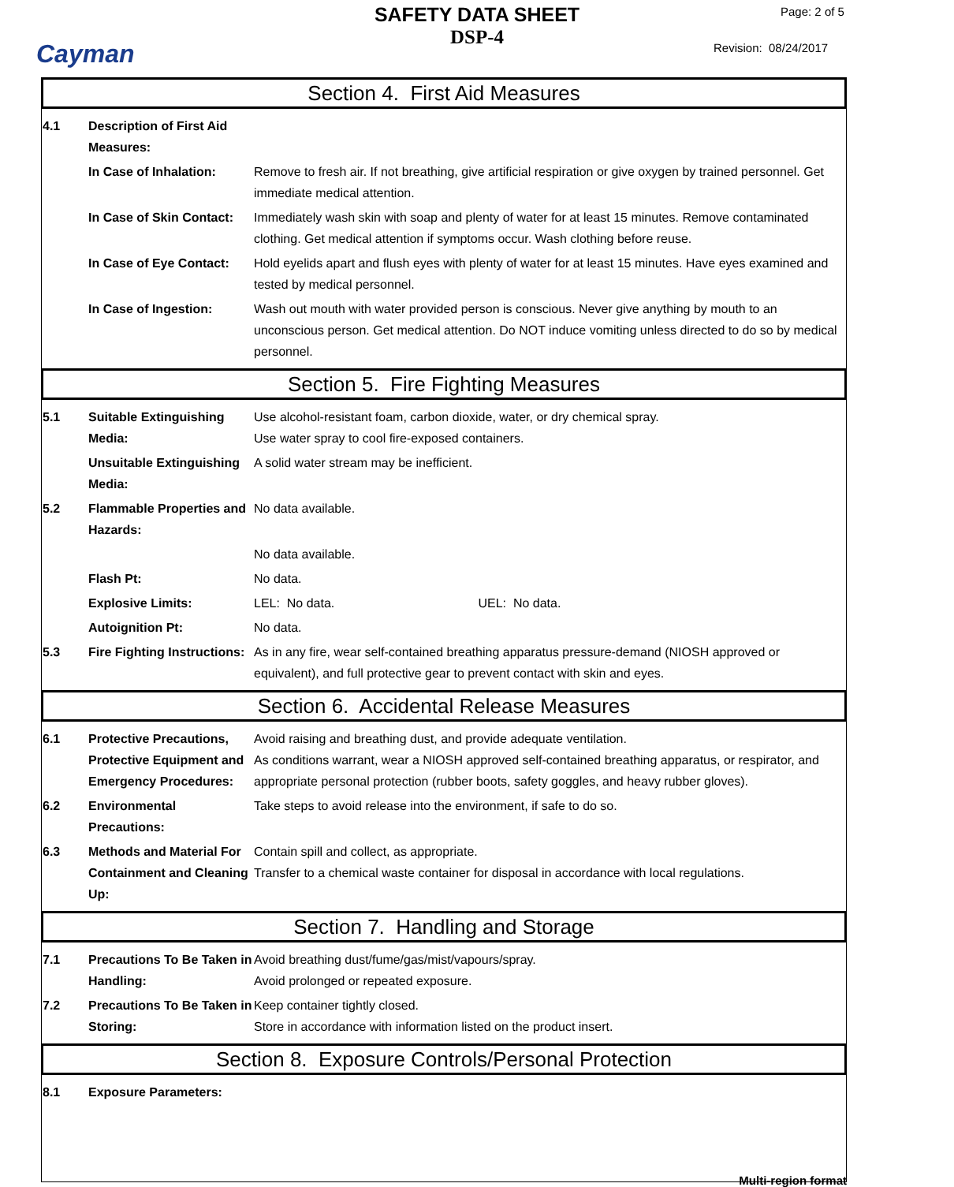Cayman
SAFETY DATA SHEET
DSP-4
Page: 2 of 5
Revision: 08/24/2017
Section 4. First Aid Measures
4.1 Description of First Aid Measures:
In Case of Inhalation:
Remove to fresh air. If not breathing, give artificial respiration or give oxygen by trained personnel. Get immediate medical attention.
In Case of Skin Contact:
Immediately wash skin with soap and plenty of water for at least 15 minutes. Remove contaminated clothing. Get medical attention if symptoms occur. Wash clothing before reuse.
In Case of Eye Contact:
Hold eyelids apart and flush eyes with plenty of water for at least 15 minutes. Have eyes examined and tested by medical personnel.
In Case of Ingestion: Wash out mouth with water provided person is conscious. Never give anything by mouth to an unconscious person. Get medical attention. Do NOT induce vomiting unless directed to do so by medical personnel.
Section 5. Fire Fighting Measures
5.1 Suitable Extinguishing Media:
Use alcohol-resistant foam, carbon dioxide, water, or dry chemical spray.
Use water spray to cool fire-exposed containers.
Unsuitable Extinguishing Media:
A solid water stream may be inefficient.
5.2 Flammable Properties and Hazards:
No data available.
No data available.
Flash Pt: No data.
Explosive Limits: LEL: No data. UEL: No data.
Autoignition Pt: No data.
5.3 Fire Fighting Instructions:
As in any fire, wear self-contained breathing apparatus pressure-demand (NIOSH approved or equivalent), and full protective gear to prevent contact with skin and eyes.
Section 6. Accidental Release Measures
6.1 Protective Precautions, Protective Equipment and Emergency Procedures:
Avoid raising and breathing dust, and provide adequate ventilation.
As conditions warrant, wear a NIOSH approved self-contained breathing apparatus, or respirator, and appropriate personal protection (rubber boots, safety goggles, and heavy rubber gloves).
6.2 Environmental Precautions:
Take steps to avoid release into the environment, if safe to do so.
6.3 Methods and Material For Containment and Cleaning Up:
Contain spill and collect, as appropriate.
Transfer to a chemical waste container for disposal in accordance with local regulations.
Section 7. Handling and Storage
7.1 Precautions To Be Taken in Handling:
Avoid breathing dust/fume/gas/mist/vapours/spray.
Avoid prolonged or repeated exposure.
7.2 Precautions To Be Taken in Storing:
Keep container tightly closed.
Store in accordance with information listed on the product insert.
Section 8. Exposure Controls/Personal Protection
8.1 Exposure Parameters:
Multi-region format